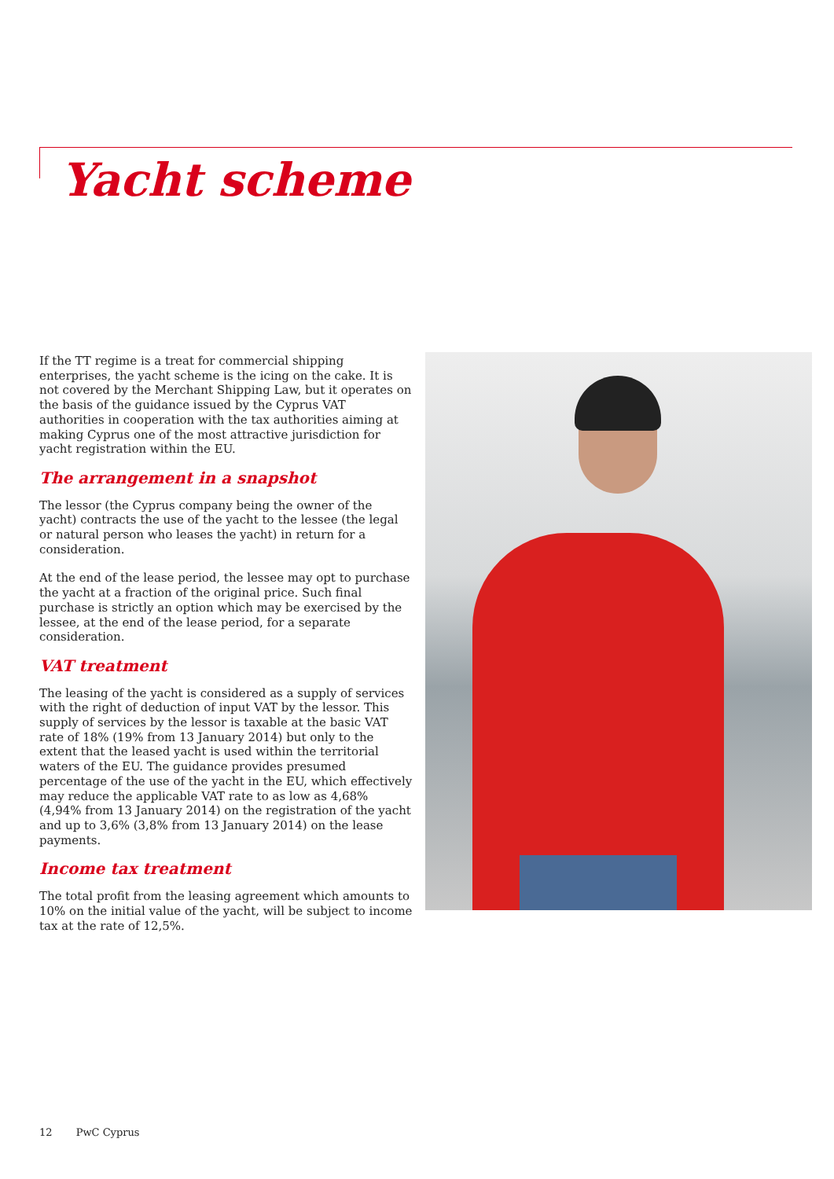Yacht scheme
If the TT regime is a treat for commercial shipping enterprises, the yacht scheme is the icing on the cake. It is not covered by the Merchant Shipping Law, but it operates on the basis of the guidance issued by the Cyprus VAT authorities in cooperation with the tax authorities aiming at making Cyprus one of the most attractive jurisdiction for yacht registration within the EU.
The arrangement in a snapshot
The lessor (the Cyprus company being the owner of the yacht) contracts the use of the yacht to the lessee (the legal or natural person who leases the yacht) in return for a consideration.
At the end of the lease period, the lessee may opt to purchase the yacht at a fraction of the original price. Such final purchase is strictly an option which may be exercised by the lessee, at the end of the lease period, for a separate consideration.
VAT treatment
The leasing of the yacht is considered as a supply of services with the right of deduction of input VAT by the lessor. This supply of services by the lessor is taxable at the basic VAT rate of 18% (19% from 13 January 2014) but only to the extent that the leased yacht is used within the territorial waters of the EU. The guidance provides presumed percentage of the use of the yacht in the EU, which effectively may reduce the applicable VAT rate to as low as 4,68% (4,94% from 13 January 2014) on the registration of the yacht and up to 3,6% (3,8% from 13 January 2014) on the lease payments.
Income tax treatment
The total profit from the leasing agreement which amounts to 10% on the initial value of the yacht, will be subject to income tax at the rate of 12,5%.
12 PwC Cyprus